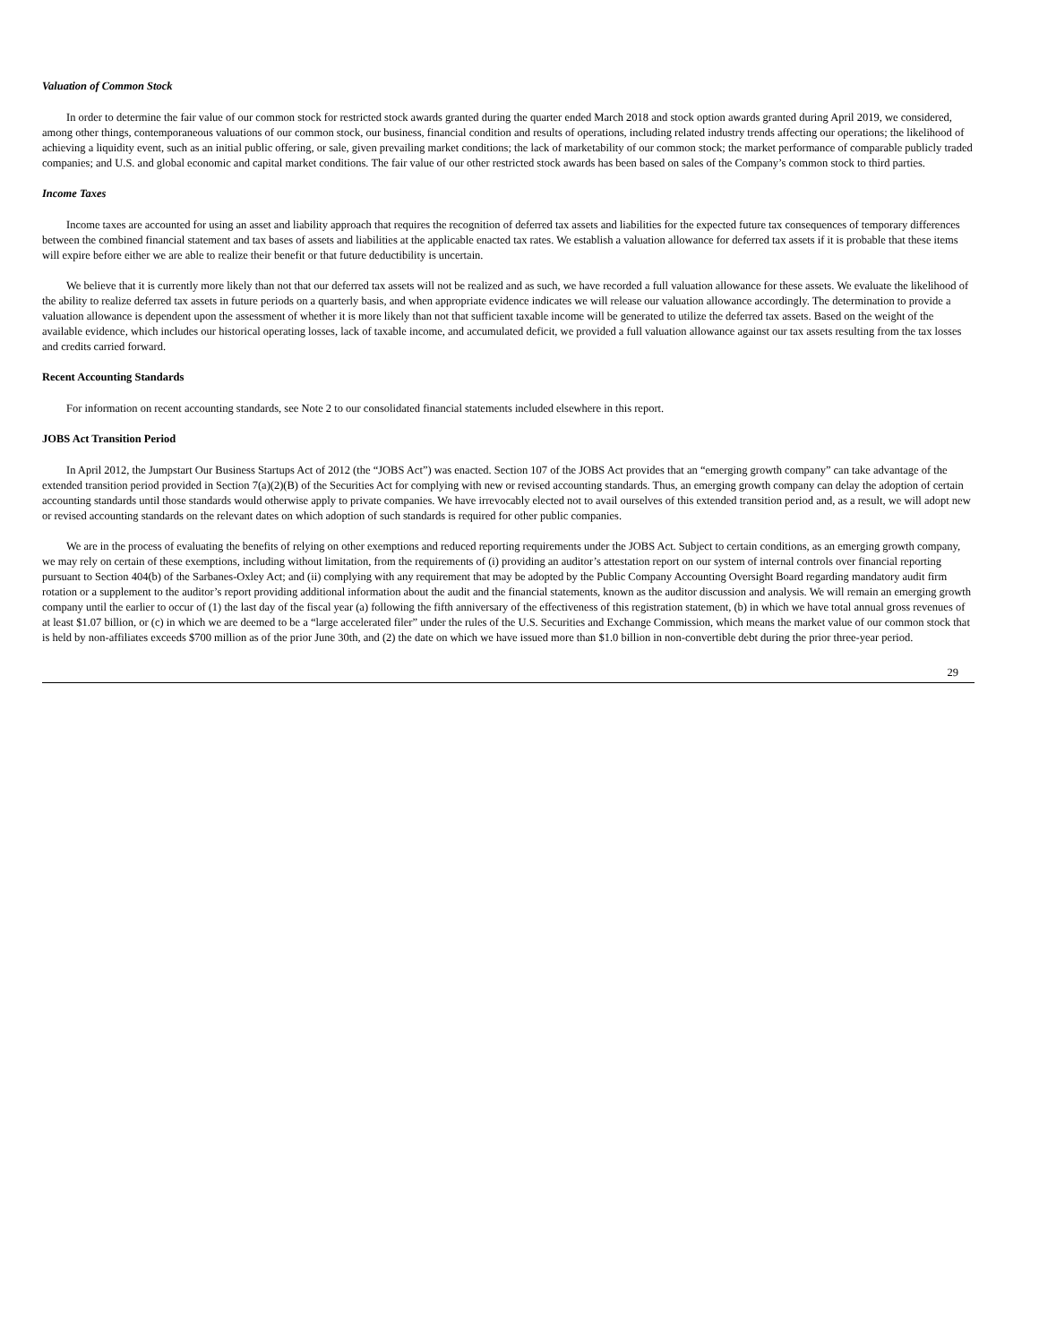Valuation of Common Stock
In order to determine the fair value of our common stock for restricted stock awards granted during the quarter ended March 2018 and stock option awards granted during April 2019, we considered, among other things, contemporaneous valuations of our common stock, our business, financial condition and results of operations, including related industry trends affecting our operations; the likelihood of achieving a liquidity event, such as an initial public offering, or sale, given prevailing market conditions; the lack of marketability of our common stock; the market performance of comparable publicly traded companies; and U.S. and global economic and capital market conditions. The fair value of our other restricted stock awards has been based on sales of the Company’s common stock to third parties.
Income Taxes
Income taxes are accounted for using an asset and liability approach that requires the recognition of deferred tax assets and liabilities for the expected future tax consequences of temporary differences between the combined financial statement and tax bases of assets and liabilities at the applicable enacted tax rates. We establish a valuation allowance for deferred tax assets if it is probable that these items will expire before either we are able to realize their benefit or that future deductibility is uncertain.
We believe that it is currently more likely than not that our deferred tax assets will not be realized and as such, we have recorded a full valuation allowance for these assets. We evaluate the likelihood of the ability to realize deferred tax assets in future periods on a quarterly basis, and when appropriate evidence indicates we will release our valuation allowance accordingly. The determination to provide a valuation allowance is dependent upon the assessment of whether it is more likely than not that sufficient taxable income will be generated to utilize the deferred tax assets. Based on the weight of the available evidence, which includes our historical operating losses, lack of taxable income, and accumulated deficit, we provided a full valuation allowance against our tax assets resulting from the tax losses and credits carried forward.
Recent Accounting Standards
For information on recent accounting standards, see Note 2 to our consolidated financial statements included elsewhere in this report.
JOBS Act Transition Period
In April 2012, the Jumpstart Our Business Startups Act of 2012 (the “JOBS Act”) was enacted. Section 107 of the JOBS Act provides that an “emerging growth company” can take advantage of the extended transition period provided in Section 7(a)(2)(B) of the Securities Act for complying with new or revised accounting standards. Thus, an emerging growth company can delay the adoption of certain accounting standards until those standards would otherwise apply to private companies. We have irrevocably elected not to avail ourselves of this extended transition period and, as a result, we will adopt new or revised accounting standards on the relevant dates on which adoption of such standards is required for other public companies.
We are in the process of evaluating the benefits of relying on other exemptions and reduced reporting requirements under the JOBS Act. Subject to certain conditions, as an emerging growth company, we may rely on certain of these exemptions, including without limitation, from the requirements of (i) providing an auditor’s attestation report on our system of internal controls over financial reporting pursuant to Section 404(b) of the Sarbanes-Oxley Act; and (ii) complying with any requirement that may be adopted by the Public Company Accounting Oversight Board regarding mandatory audit firm rotation or a supplement to the auditor’s report providing additional information about the audit and the financial statements, known as the auditor discussion and analysis. We will remain an emerging growth company until the earlier to occur of (1) the last day of the fiscal year (a) following the fifth anniversary of the effectiveness of this registration statement, (b) in which we have total annual gross revenues of at least $1.07 billion, or (c) in which we are deemed to be a “large accelerated filer” under the rules of the U.S. Securities and Exchange Commission, which means the market value of our common stock that is held by non-affiliates exceeds $700 million as of the prior June 30th, and (2) the date on which we have issued more than $1.0 billion in non-convertible debt during the prior three-year period.
29